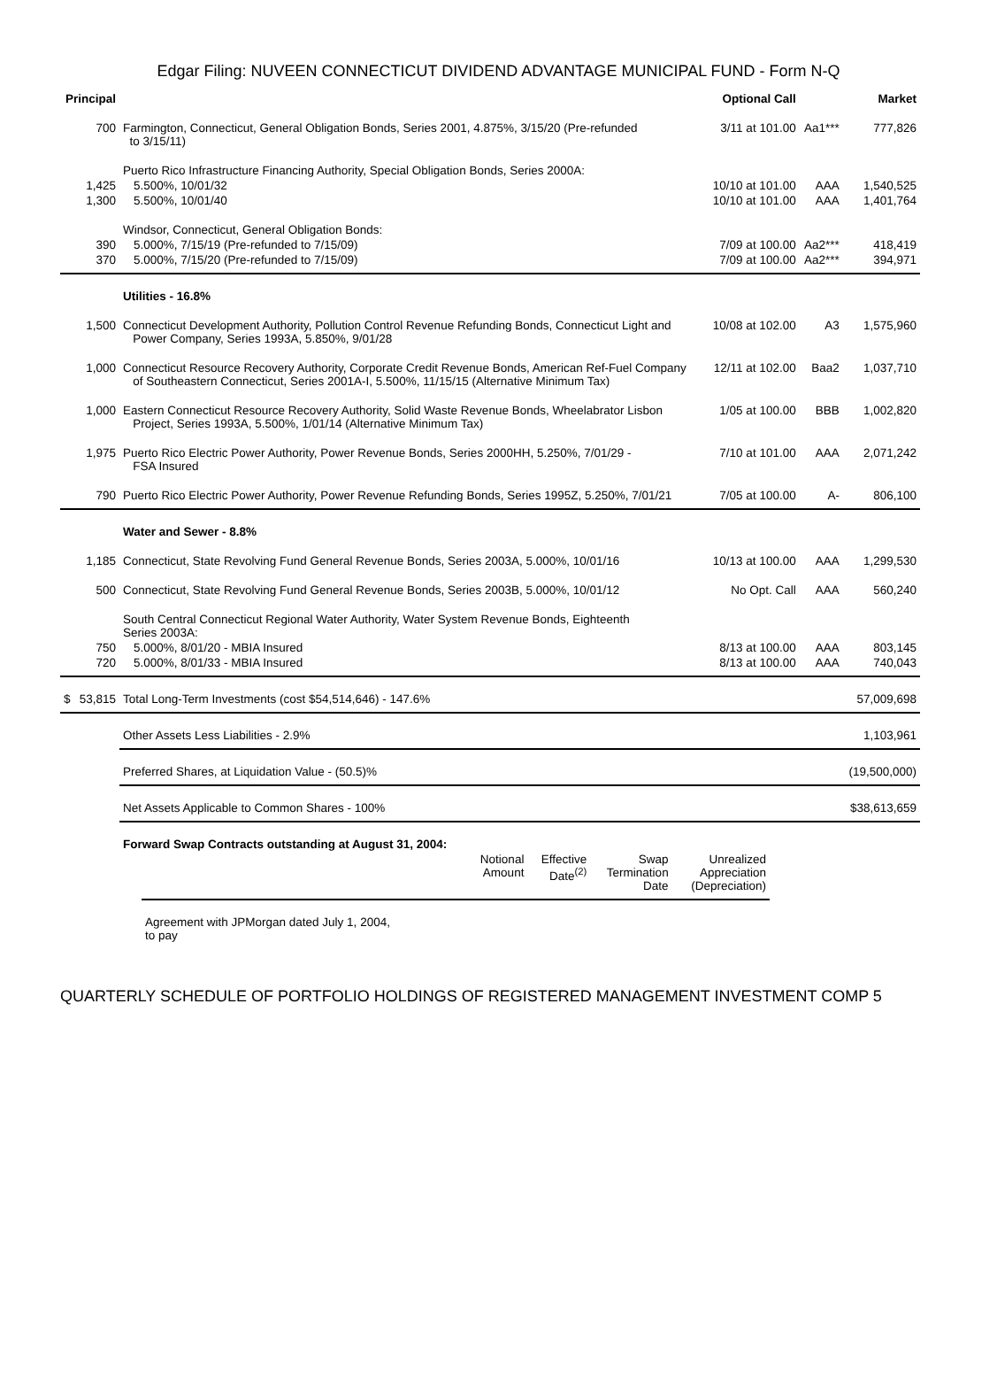Edgar Filing: NUVEEN CONNECTICUT DIVIDEND ADVANTAGE MUNICIPAL FUND - Form N-Q
| Principal | | | Optional Call | | Market |
| --- | --- | --- | --- | --- | --- |
| | 700 | Farmington, Connecticut, General Obligation Bonds, Series 2001, 4.875%, 3/15/20 (Pre-refunded to 3/15/11) | 3/11 at 101.00 | Aa1*** | 777,826 |
| | | Puerto Rico Infrastructure Financing Authority, Special Obligation Bonds, Series 2000A: | | | |
| | 1,425 | 5.500%, 10/01/32 | 10/10 at 101.00 | AAA | 1,540,525 |
| | 1,300 | 5.500%, 10/01/40 | 10/10 at 101.00 | AAA | 1,401,764 |
| | | Windsor, Connecticut, General Obligation Bonds: | | | |
| | 390 | 5.000%, 7/15/19 (Pre-refunded to 7/15/09) | 7/09 at 100.00 | Aa2*** | 418,419 |
| | 370 | 5.000%, 7/15/20 (Pre-refunded to 7/15/09) | 7/09 at 100.00 | Aa2*** | 394,971 |
| | | Utilities - 16.8% | | | |
| | 1,500 | Connecticut Development Authority, Pollution Control Revenue Refunding Bonds, Connecticut Light and Power Company, Series 1993A, 5.850%, 9/01/28 | 10/08 at 102.00 | A3 | 1,575,960 |
| | 1,000 | Connecticut Resource Recovery Authority, Corporate Credit Revenue Bonds, American Ref-Fuel Company of Southeastern Connecticut, Series 2001A-I, 5.500%, 11/15/15 (Alternative Minimum Tax) | 12/11 at 102.00 | Baa2 | 1,037,710 |
| | 1,000 | Eastern Connecticut Resource Recovery Authority, Solid Waste Revenue Bonds, Wheelabrator Lisbon Project, Series 1993A, 5.500%, 1/01/14 (Alternative Minimum Tax) | 1/05 at 100.00 | BBB | 1,002,820 |
| | 1,975 | Puerto Rico Electric Power Authority, Power Revenue Bonds, Series 2000HH, 5.250%, 7/01/29 - FSA Insured | 7/10 at 101.00 | AAA | 2,071,242 |
| | 790 | Puerto Rico Electric Power Authority, Power Revenue Refunding Bonds, Series 1995Z, 5.250%, 7/01/21 | 7/05 at 100.00 | A- | 806,100 |
| | | Water and Sewer - 8.8% | | | |
| | 1,185 | Connecticut, State Revolving Fund General Revenue Bonds, Series 2003A, 5.000%, 10/01/16 | 10/13 at 100.00 | AAA | 1,299,530 |
| | 500 | Connecticut, State Revolving Fund General Revenue Bonds, Series 2003B, 5.000%, 10/01/12 | No Opt. Call | AAA | 560,240 |
| | | South Central Connecticut Regional Water Authority, Water System Revenue Bonds, Eighteenth Series 2003A: | | | |
| | 750 | 5.000%, 8/01/20 - MBIA Insured | 8/13 at 100.00 | AAA | 803,145 |
| | 720 | 5.000%, 8/01/33 - MBIA Insured | 8/13 at 100.00 | AAA | 740,043 |
| $ | 53,815 | Total Long-Term Investments (cost $54,514,646) - 147.6% | | | 57,009,698 |
| | | Other Assets Less Liabilities - 2.9% | | | 1,103,961 |
| | | Preferred Shares, at Liquidation Value - (50.5)% | | | (19,500,000) |
| | | Net Assets Applicable to Common Shares - 100% | | | $38,613,659 |
| | | Forward Swap Contracts outstanding at August 31, 2004: | | | |
| | Notional Amount | Effective Date<sup>(2)</sup> | Swap Termination Date | Unrealized Appreciation (Depreciation) |
| --- | --- | --- | --- | --- |
| Agreement with JPMorgan dated July 1, 2004, to pay | | | | |
QUARTERLY SCHEDULE OF PORTFOLIO HOLDINGS OF REGISTERED MANAGEMENT INVESTMENT COMP 5